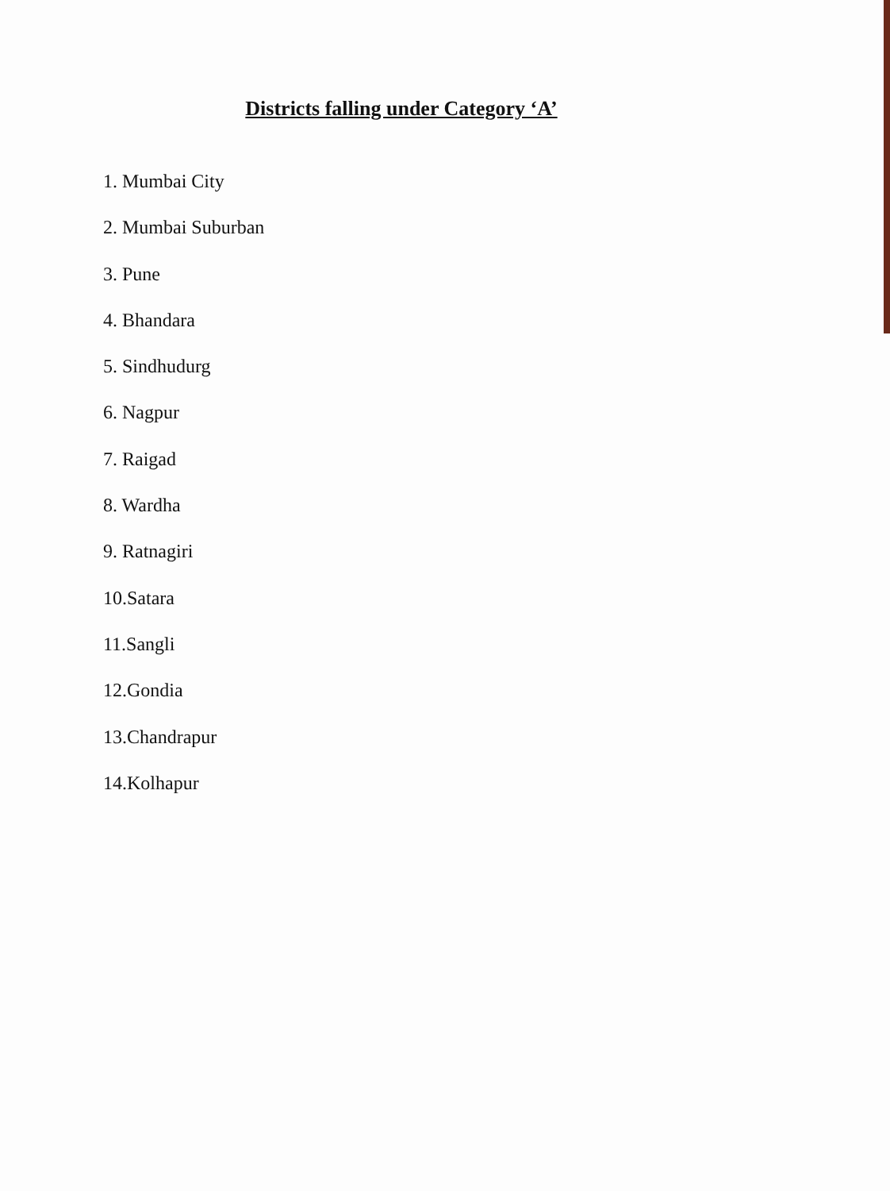Districts falling under Category ‘A’
1. Mumbai City
2. Mumbai Suburban
3. Pune
4. Bhandara
5. Sindhudurg
6. Nagpur
7. Raigad
8. Wardha
9. Ratnagiri
10.Satara
11.Sangli
12.Gondia
13.Chandrapur
14.Kolhapur